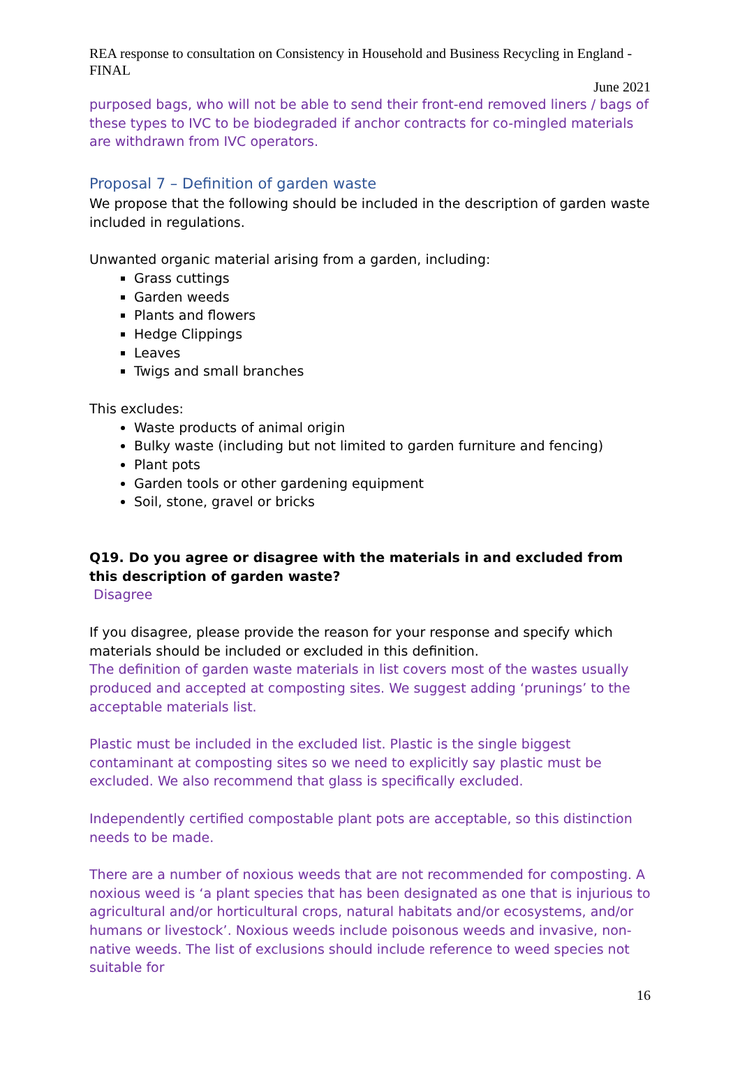REA response to consultation on Consistency in Household and Business Recycling in England - FINAL
June 2021
purposed bags, who will not be able to send their front-end removed liners / bags of these types to IVC to be biodegraded if anchor contracts for co-mingled materials are withdrawn from IVC operators.
Proposal 7 – Definition of garden waste
We propose that the following should be included in the description of garden waste included in regulations.
Unwanted organic material arising from a garden, including:
Grass cuttings
Garden weeds
Plants and flowers
Hedge Clippings
Leaves
Twigs and small branches
This excludes:
Waste products of animal origin
Bulky waste (including but not limited to garden furniture and fencing)
Plant pots
Garden tools or other gardening equipment
Soil, stone, gravel or bricks
Q19. Do you agree or disagree with the materials in and excluded from this description of garden waste?
Disagree
If you disagree, please provide the reason for your response and specify which materials should be included or excluded in this definition.
The definition of garden waste materials in list covers most of the wastes usually produced and accepted at composting sites. We suggest adding ‘prunings’ to the acceptable materials list.
Plastic must be included in the excluded list. Plastic is the single biggest contaminant at composting sites so we need to explicitly say plastic must be excluded. We also recommend that glass is specifically excluded.
Independently certified compostable plant pots are acceptable, so this distinction needs to be made.
There are a number of noxious weeds that are not recommended for composting. A noxious weed is ‘a plant species that has been designated as one that is injurious to agricultural and/or horticultural crops, natural habitats and/or ecosystems, and/or humans or livestock’. Noxious weeds include poisonous weeds and invasive, non-native weeds. The list of exclusions should include reference to weed species not suitable for
16